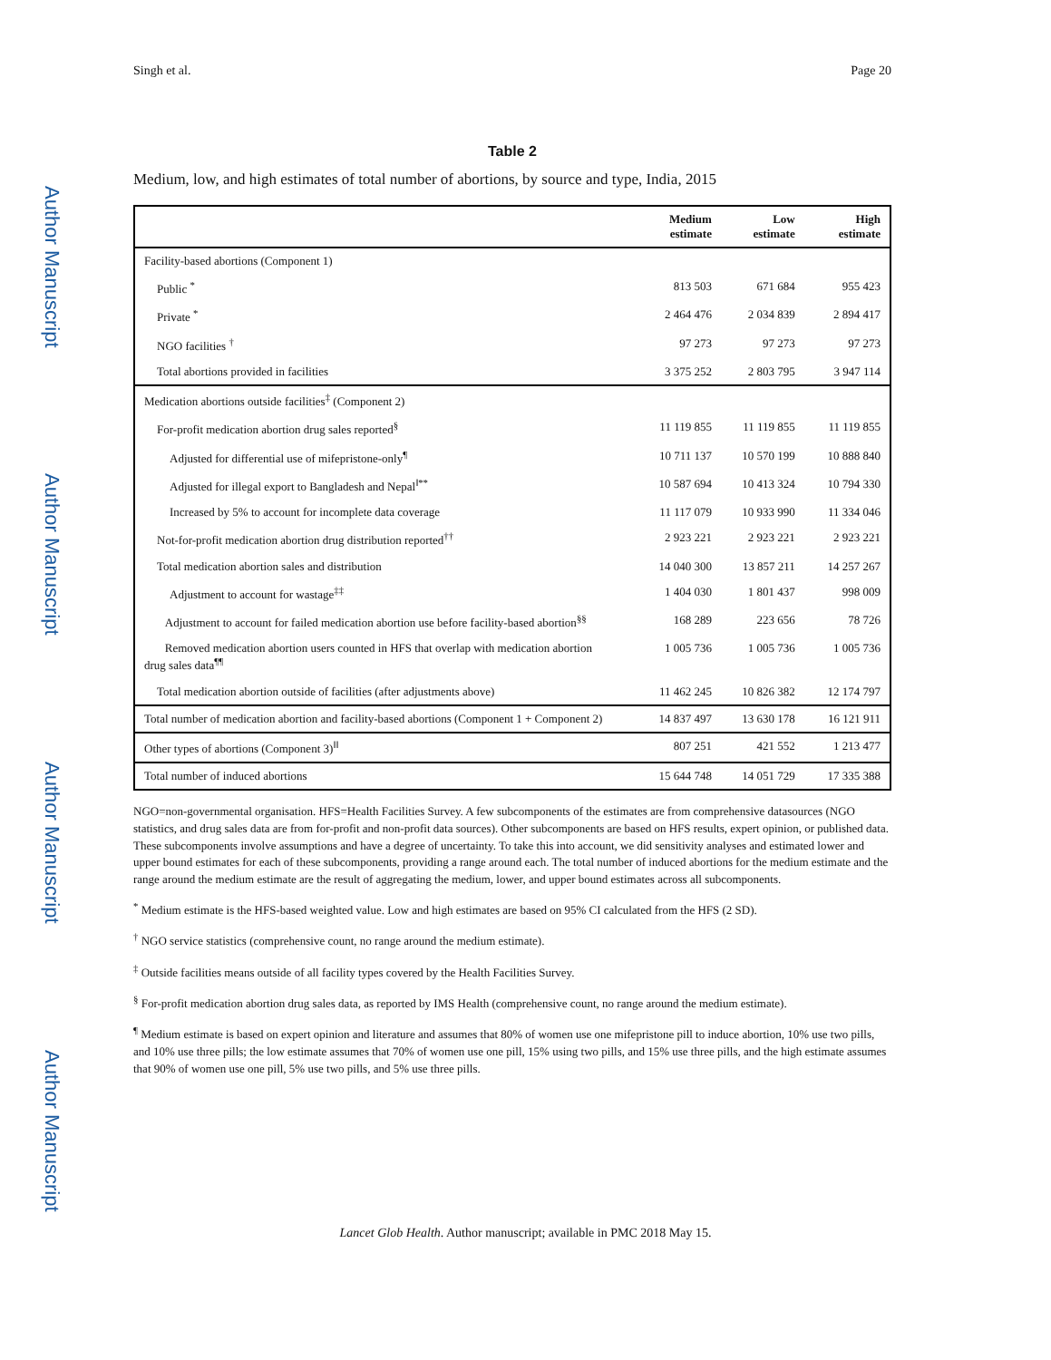Author Manuscript
Author Manuscript
Author Manuscript
Author Manuscript
Singh et al. Page 20
Table 2
Medium, low, and high estimates of total number of abortions, by source and type, India, 2015
| | Medium estimate | Low estimate | High estimate |
| --- | --- | --- | --- |
| Facility-based abortions (Component 1) | | | |
| Public <sup>*</sup> | 813 503 | 671 684 | 955 423 |
| Private <sup>*</sup> | 2 464 476 | 2 034 839 | 2 894 417 |
| NGO facilities <sup>†</sup> | 97 273 | 97 273 | 97 273 |
| Total abortions provided in facilities | 3 375 252 | 2 803 795 | 3 947 114 |
| Medication abortions outside facilities<sup>‡</sup> (Component 2) | | | |
| For-profit medication abortion drug sales reported<sup>§</sup> | 11 119 855 | 11 119 855 | 11 119 855 |
| Adjusted for differential use of mifepristone-only<sup>¶</sup> | 10 711 137 | 10 570 199 | 10 888 840 |
| Adjusted for illegal export to Bangladesh and Nepal<sup>‖**</sup> | 10 587 694 | 10 413 324 | 10 794 330 |
| Increased by 5% to account for incomplete data coverage | 11 117 079 | 10 933 990 | 11 334 046 |
| Not-for-profit medication abortion drug distribution reported<sup>††</sup> | 2 923 221 | 2 923 221 | 2 923 221 |
| Total medication abortion sales and distribution | 14 040 300 | 13 857 211 | 14 257 267 |
| Adjustment to account for wastage<sup>‡‡</sup> | 1 404 030 | 1 801 437 | 998 009 |
| Adjustment to account for failed medication abortion use before facility-based abortion<sup>§§</sup> | 168 289 | 223 656 | 78 726 |
| Removed medication abortion users counted in HFS that overlap with medication abortion drug sales data<sup>¶¶</sup> | 1 005 736 | 1 005 736 | 1 005 736 |
| Total medication abortion outside of facilities (after adjustments above) | 11 462 245 | 10 826 382 | 12 174 797 |
| Total number of medication abortion and facility-based abortions (Component 1 + Component 2) | 14 837 497 | 13 630 178 | 16 121 911 |
| Other types of abortions (Component 3)<sup>‖‖</sup> | 807 251 | 421 552 | 1 213 477 |
| Total number of induced abortions | 15 644 748 | 14 051 729 | 17 335 388 |
NGO=non-governmental organisation. HFS=Health Facilities Survey. A few subcomponents of the estimates are from comprehensive datasources (NGO statistics, and drug sales data are from for-profit and non-profit data sources). Other subcomponents are based on HFS results, expert opinion, or published data. These subcomponents involve assumptions and have a degree of uncertainty. To take this into account, we did sensitivity analyses and estimated lower and upper bound estimates for each of these subcomponents, providing a range around each. The total number of induced abortions for the medium estimate and the range around the medium estimate are the result of aggregating the medium, lower, and upper bound estimates across all subcomponents.
<sup>*</sup> Medium estimate is the HFS-based weighted value. Low and high estimates are based on 95% CI calculated from the HFS (2 SD).
<sup>†</sup> NGO service statistics (comprehensive count, no range around the medium estimate).
<sup>‡</sup> Outside facilities means outside of all facility types covered by the Health Facilities Survey.
<sup>§</sup> For-profit medication abortion drug sales data, as reported by IMS Health (comprehensive count, no range around the medium estimate).
<sup>¶</sup> Medium estimate is based on expert opinion and literature and assumes that 80% of women use one mifepristone pill to induce abortion, 10% use two pills, and 10% use three pills; the low estimate assumes that 70% of women use one pill, 15% using two pills, and 15% use three pills, and the high estimate assumes that 90% of women use one pill, 5% use two pills, and 5% use three pills.
Lancet Glob Health. Author manuscript; available in PMC 2018 May 15.